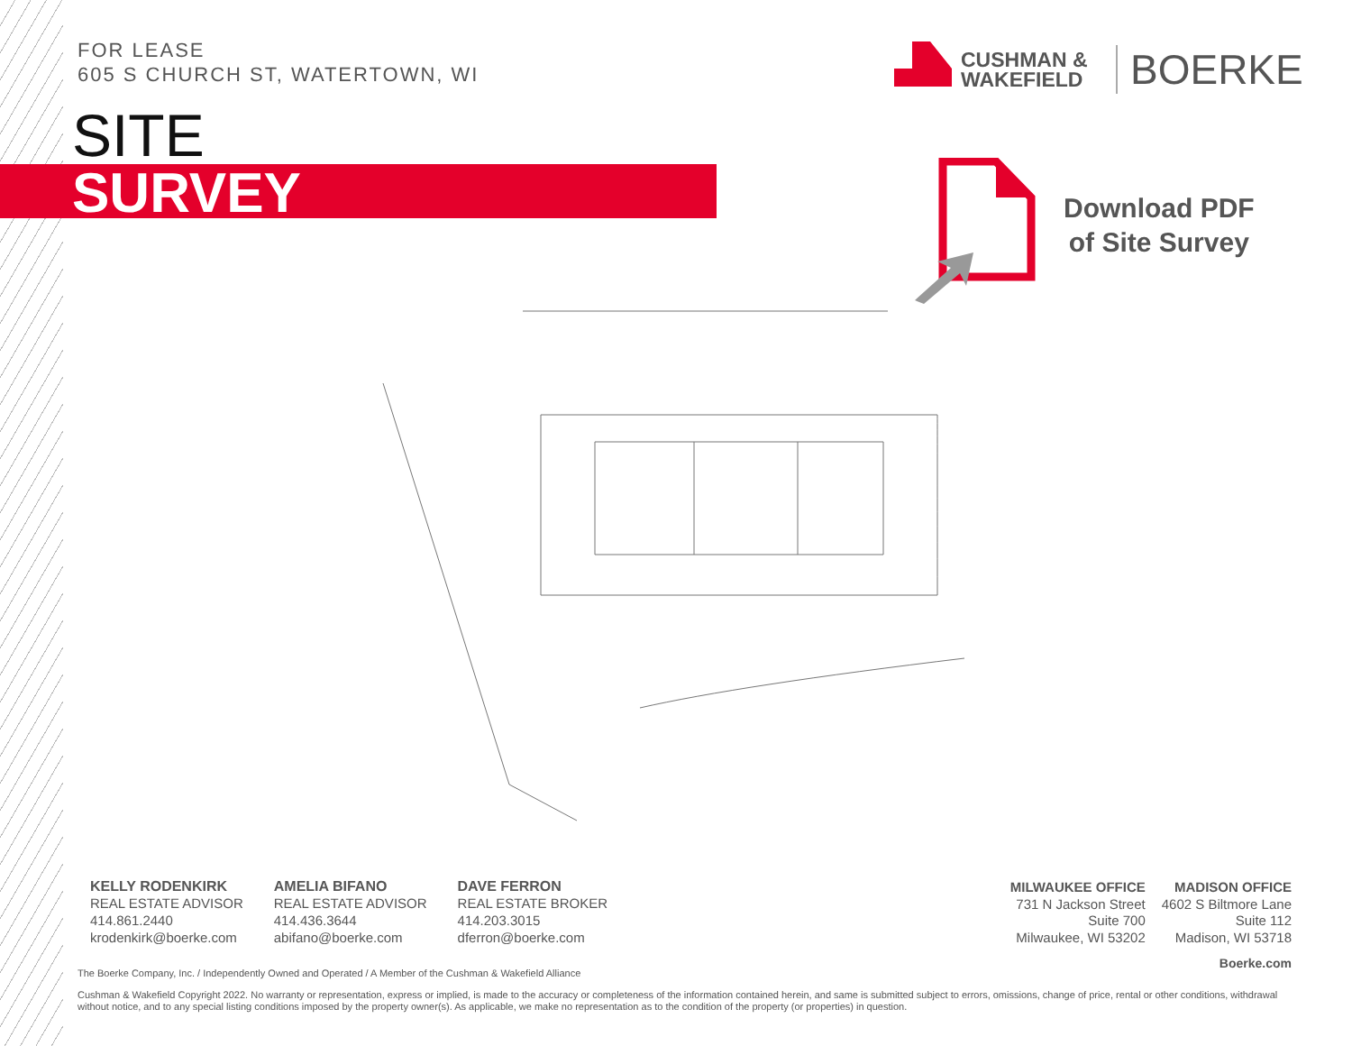FOR LEASE
605 S CHURCH ST, WATERTOWN, WI
SITE
SURVEY
CUSHMAN &
WAKEFIELD
BOERKE
Download PDF
of Site Survey
KELLY RODENKIRK
REAL ESTATE ADVISOR
414.861.2440
krodenkirk@boerke.com
AMELIA BIFANO
REAL ESTATE ADVISOR
414.436.3644
abifano@boerke.com
DAVE FERRON
REAL ESTATE BROKER
414.203.3015
dferron@boerke.com
MILWAUKEE OFFICE
731 N Jackson Street
Suite 700
Milwaukee, WI 53202
MADISON OFFICE
4602 S Biltmore Lane
Suite 112
Madison, WI 53718
Boerke.com
The Boerke Company, Inc. / Independently Owned and Operated / A Member of the Cushman & Wakefield Alliance
Cushman & Wakefield Copyright 2022. No warranty or representation, express or implied, is made to the accuracy or completeness of the information contained herein, and same is submitted subject to errors, omissions, change of price, rental or other conditions, withdrawal without notice, and to any special listing conditions imposed by the property owner(s). As applicable, we make no representation as to the condition of the property (or properties) in question.